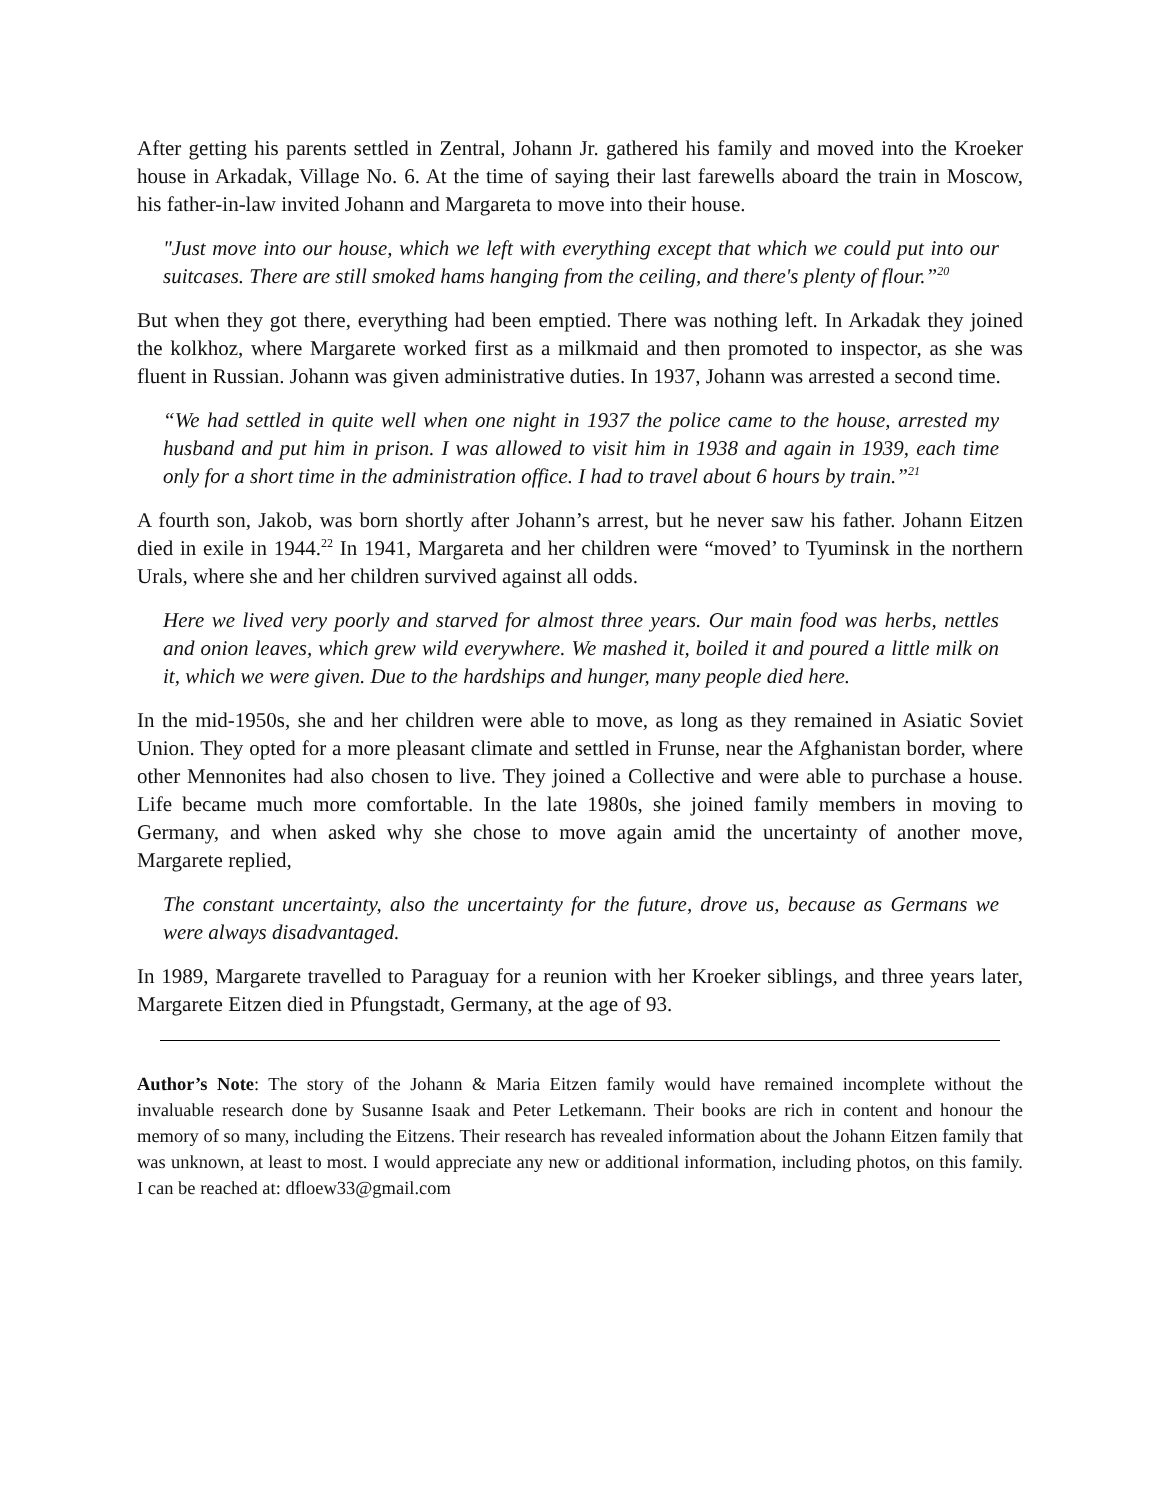After getting his parents settled in Zentral, Johann Jr. gathered his family and moved into the Kroeker house in Arkadak, Village No. 6. At the time of saying their last farewells aboard the train in Moscow, his father-in-law invited Johann and Margareta to move into their house.
"Just move into our house, which we left with everything except that which we could put into our suitcases. There are still smoked hams hanging from the ceiling, and there's plenty of flour.”<sup>20</sup>
But when they got there, everything had been emptied. There was nothing left. In Arkadak they joined the kolkhoz, where Margarete worked first as a milkmaid and then promoted to inspector, as she was fluent in Russian. Johann was given administrative duties. In 1937, Johann was arrested a second time.
“We had settled in quite well when one night in 1937 the police came to the house, arrested my husband and put him in prison. I was allowed to visit him in 1938 and again in 1939, each time only for a short time in the administration office. I had to travel about 6 hours by train.”<sup>21</sup>
A fourth son, Jakob, was born shortly after Johann’s arrest, but he never saw his father. Johann Eitzen died in exile in 1944.<sup>22</sup> In 1941, Margareta and her children were “moved’ to Tyuminsk in the northern Urals, where she and her children survived against all odds.
Here we lived very poorly and starved for almost three years. Our main food was herbs, nettles and onion leaves, which grew wild everywhere. We mashed it, boiled it and poured a little milk on it, which we were given. Due to the hardships and hunger, many people died here.
In the mid-1950s, she and her children were able to move, as long as they remained in Asiatic Soviet Union. They opted for a more pleasant climate and settled in Frunse, near the Afghanistan border, where other Mennonites had also chosen to live. They joined a Collective and were able to purchase a house. Life became much more comfortable. In the late 1980s, she joined family members in moving to Germany, and when asked why she chose to move again amid the uncertainty of another move, Margarete replied,
The constant uncertainty, also the uncertainty for the future, drove us, because as Germans we were always disadvantaged.
In 1989, Margarete travelled to Paraguay for a reunion with her Kroeker siblings, and three years later, Margarete Eitzen died in Pfungstadt, Germany, at the age of 93.
Author’s Note: The story of the Johann & Maria Eitzen family would have remained incomplete without the invaluable research done by Susanne Isaak and Peter Letkemann. Their books are rich in content and honour the memory of so many, including the Eitzens. Their research has revealed information about the Johann Eitzen family that was unknown, at least to most. I would appreciate any new or additional information, including photos, on this family. I can be reached at: dfloew33@gmail.com